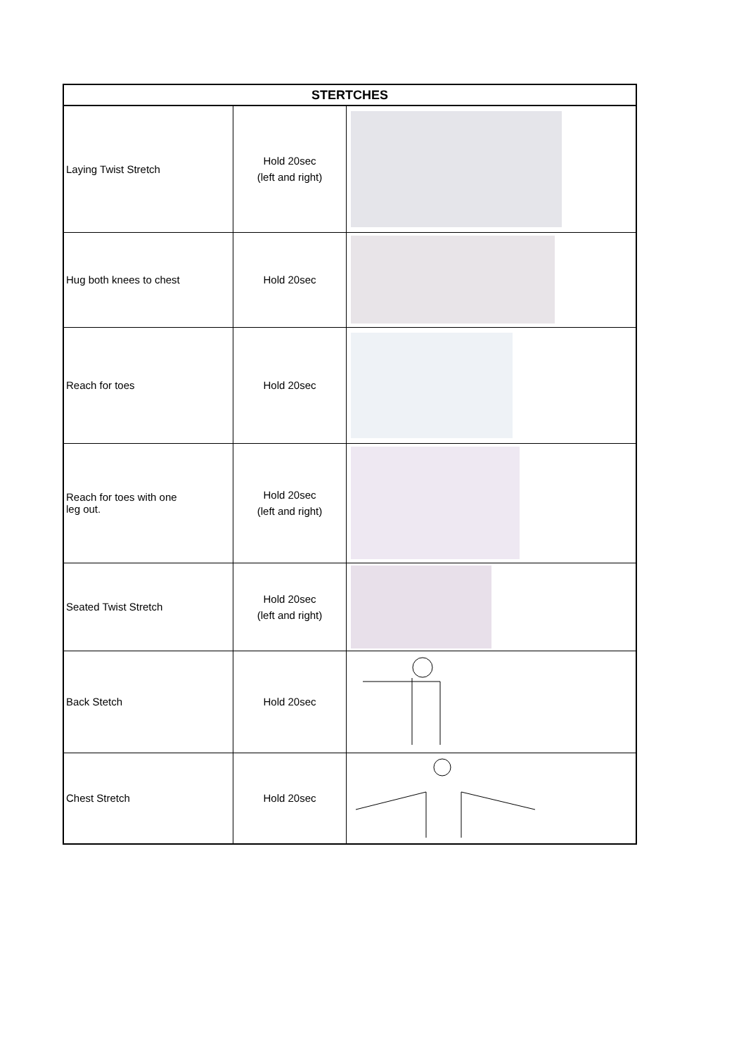| STERTCHES | | |
| --- | --- | --- |
| Laying Twist Stretch | Hold 20sec (left and right) | |
| Hug both knees to chest | Hold 20sec | |
| Reach for toes | Hold 20sec | |
| Reach for toes with one leg out. | Hold 20sec (left and right) | |
| Seated Twist Stretch | Hold 20sec (left and right) | |
| Back Stetch | Hold 20sec | |
| Chest Stretch | Hold 20sec | |